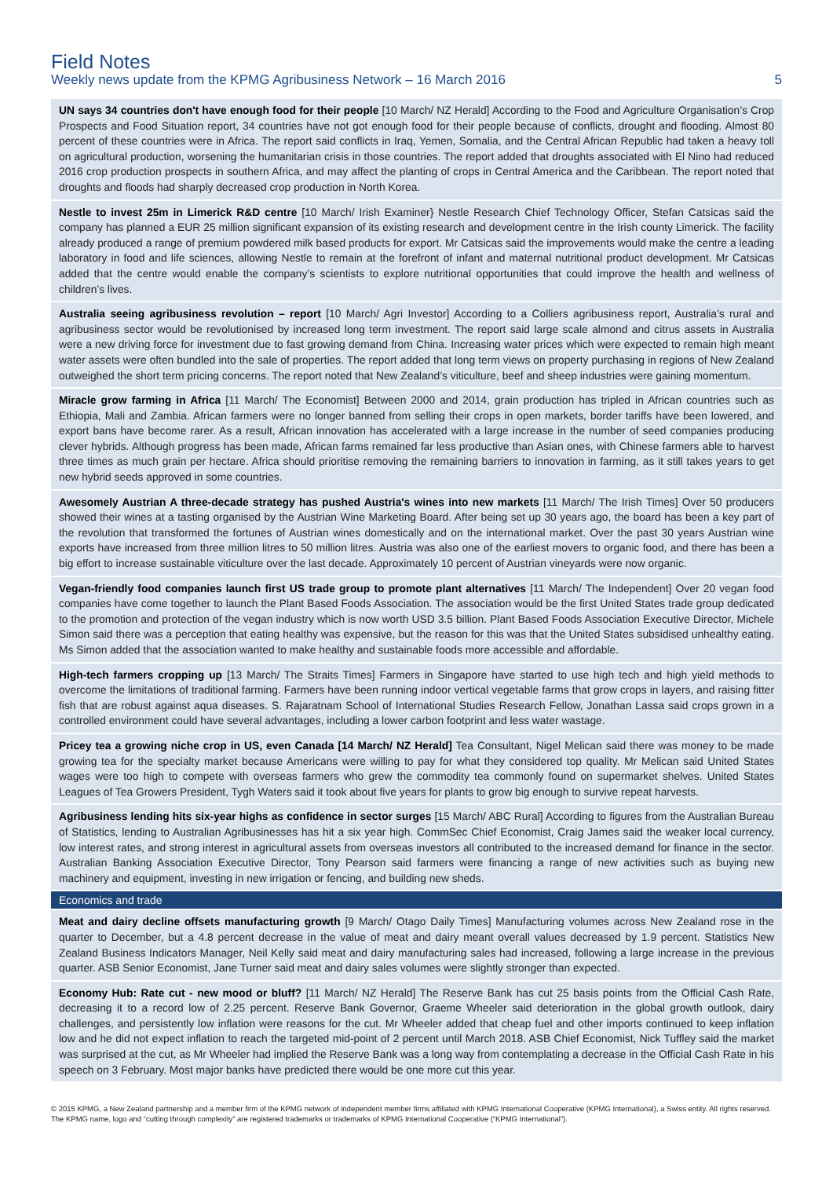Field Notes
Weekly news update from the KPMG Agribusiness Network – 16 March 2016 5
UN says 34 countries don't have enough food for their people [10 March/ NZ Herald] According to the Food and Agriculture Organisation’s Crop Prospects and Food Situation report, 34 countries have not got enough food for their people because of conflicts, drought and flooding. Almost 80 percent of these countries were in Africa. The report said conflicts in Iraq, Yemen, Somalia, and the Central African Republic had taken a heavy toll on agricultural production, worsening the humanitarian crisis in those countries. The report added that droughts associated with El Nino had reduced 2016 crop production prospects in southern Africa, and may affect the planting of crops in Central America and the Caribbean. The report noted that droughts and floods had sharply decreased crop production in North Korea.
Nestle to invest 25m in Limerick R&D centre [10 March/ Irish Examiner} Nestle Research Chief Technology Officer, Stefan Catsicas said the company has planned a EUR 25 million significant expansion of its existing research and development centre in the Irish county Limerick. The facility already produced a range of premium powdered milk based products for export. Mr Catsicas said the improvements would make the centre a leading laboratory in food and life sciences, allowing Nestle to remain at the forefront of infant and maternal nutritional product development. Mr Catsicas added that the centre would enable the company’s scientists to explore nutritional opportunities that could improve the health and wellness of children’s lives.
Australia seeing agribusiness revolution – report [10 March/ Agri Investor] According to a Colliers agribusiness report, Australia’s rural and agribusiness sector would be revolutionised by increased long term investment. The report said large scale almond and citrus assets in Australia were a new driving force for investment due to fast growing demand from China. Increasing water prices which were expected to remain high meant water assets were often bundled into the sale of properties. The report added that long term views on property purchasing in regions of New Zealand outweighed the short term pricing concerns. The report noted that New Zealand’s viticulture, beef and sheep industries were gaining momentum.
Miracle grow farming in Africa [11 March/ The Economist] Between 2000 and 2014, grain production has tripled in African countries such as Ethiopia, Mali and Zambia. African farmers were no longer banned from selling their crops in open markets, border tariffs have been lowered, and export bans have become rarer. As a result, African innovation has accelerated with a large increase in the number of seed companies producing clever hybrids. Although progress has been made, African farms remained far less productive than Asian ones, with Chinese farmers able to harvest three times as much grain per hectare. Africa should prioritise removing the remaining barriers to innovation in farming, as it still takes years to get new hybrid seeds approved in some countries.
Awesomely Austrian A three-decade strategy has pushed Austria's wines into new markets [11 March/ The Irish Times] Over 50 producers showed their wines at a tasting organised by the Austrian Wine Marketing Board. After being set up 30 years ago, the board has been a key part of the revolution that transformed the fortunes of Austrian wines domestically and on the international market. Over the past 30 years Austrian wine exports have increased from three million litres to 50 million litres. Austria was also one of the earliest movers to organic food, and there has been a big effort to increase sustainable viticulture over the last decade. Approximately 10 percent of Austrian vineyards were now organic.
Vegan-friendly food companies launch first US trade group to promote plant alternatives [11 March/ The Independent] Over 20 vegan food companies have come together to launch the Plant Based Foods Association. The association would be the first United States trade group dedicated to the promotion and protection of the vegan industry which is now worth USD 3.5 billion. Plant Based Foods Association Executive Director, Michele Simon said there was a perception that eating healthy was expensive, but the reason for this was that the United States subsidised unhealthy eating. Ms Simon added that the association wanted to make healthy and sustainable foods more accessible and affordable.
High-tech farmers cropping up [13 March/ The Straits Times] Farmers in Singapore have started to use high tech and high yield methods to overcome the limitations of traditional farming. Farmers have been running indoor vertical vegetable farms that grow crops in layers, and raising fitter fish that are robust against aqua diseases. S. Rajaratnam School of International Studies Research Fellow, Jonathan Lassa said crops grown in a controlled environment could have several advantages, including a lower carbon footprint and less water wastage.
Pricey tea a growing niche crop in US, even Canada [14 March/ NZ Herald] Tea Consultant, Nigel Melican said there was money to be made growing tea for the specialty market because Americans were willing to pay for what they considered top quality. Mr Melican said United States wages were too high to compete with overseas farmers who grew the commodity tea commonly found on supermarket shelves. United States Leagues of Tea Growers President, Tygh Waters said it took about five years for plants to grow big enough to survive repeat harvests.
Agribusiness lending hits six-year highs as confidence in sector surges [15 March/ ABC Rural] According to figures from the Australian Bureau of Statistics, lending to Australian Agribusinesses has hit a six year high. CommSec Chief Economist, Craig James said the weaker local currency, low interest rates, and strong interest in agricultural assets from overseas investors all contributed to the increased demand for finance in the sector. Australian Banking Association Executive Director, Tony Pearson said farmers were financing a range of new activities such as buying new machinery and equipment, investing in new irrigation or fencing, and building new sheds.
Economics and trade
Meat and dairy decline offsets manufacturing growth [9 March/ Otago Daily Times] Manufacturing volumes across New Zealand rose in the quarter to December, but a 4.8 percent decrease in the value of meat and dairy meant overall values decreased by 1.9 percent. Statistics New Zealand Business Indicators Manager, Neil Kelly said meat and dairy manufacturing sales had increased, following a large increase in the previous quarter. ASB Senior Economist, Jane Turner said meat and dairy sales volumes were slightly stronger than expected.
Economy Hub: Rate cut - new mood or bluff? [11 March/ NZ Herald] The Reserve Bank has cut 25 basis points from the Official Cash Rate, decreasing it to a record low of 2.25 percent. Reserve Bank Governor, Graeme Wheeler said deterioration in the global growth outlook, dairy challenges, and persistently low inflation were reasons for the cut. Mr Wheeler added that cheap fuel and other imports continued to keep inflation low and he did not expect inflation to reach the targeted mid-point of 2 percent until March 2018. ASB Chief Economist, Nick Tuffley said the market was surprised at the cut, as Mr Wheeler had implied the Reserve Bank was a long way from contemplating a decrease in the Official Cash Rate in his speech on 3 February. Most major banks have predicted there would be one more cut this year.
© 2015 KPMG, a New Zealand partnership and a member firm of the KPMG network of independent member firms affiliated with KPMG International Cooperative (KPMG International), a Swiss entity. All rights reserved. The KPMG name, logo and “cutting through complexity” are registered trademarks or trademarks of KPMG International Cooperative (“KPMG International”).